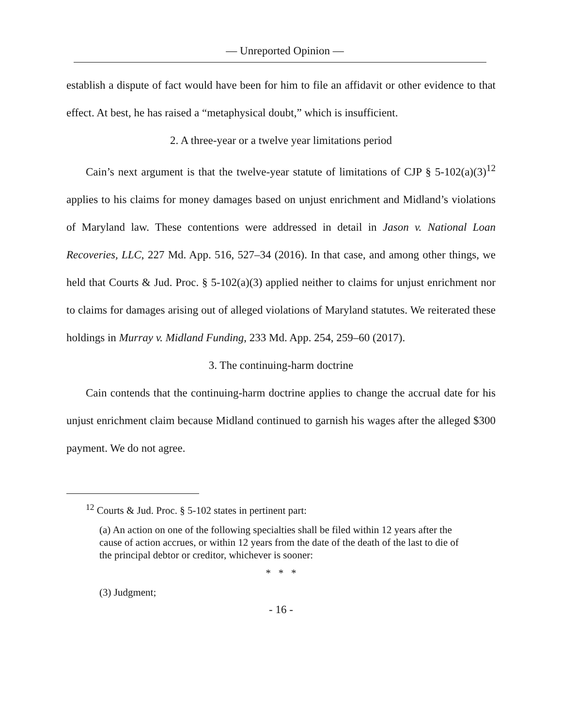— Unreported Opinion —
establish a dispute of fact would have been for him to file an affidavit or other evidence to that effect. At best, he has raised a “metaphysical doubt,” which is insufficient.
2. A three-year or a twelve year limitations period
Cain’s next argument is that the twelve-year statute of limitations of CJP § 5-102(a)(3)<sup>12</sup> applies to his claims for money damages based on unjust enrichment and Midland’s violations of Maryland law. These contentions were addressed in detail in Jason v. National Loan Recoveries, LLC, 227 Md. App. 516, 527–34 (2016). In that case, and among other things, we held that Courts & Jud. Proc. § 5-102(a)(3) applied neither to claims for unjust enrichment nor to claims for damages arising out of alleged violations of Maryland statutes. We reiterated these holdings in Murray v. Midland Funding, 233 Md. App. 254, 259–60 (2017).
3. The continuing-harm doctrine
Cain contends that the continuing-harm doctrine applies to change the accrual date for his unjust enrichment claim because Midland continued to garnish his wages after the alleged $300 payment. We do not agree.
<sup>12</sup> Courts & Jud. Proc. § 5-102 states in pertinent part:
(a) An action on one of the following specialties shall be filed within 12 years after the cause of action accrues, or within 12 years from the date of the death of the last to die of the principal debtor or creditor, whichever is sooner:
* * *
(3) Judgment;
- 16 -